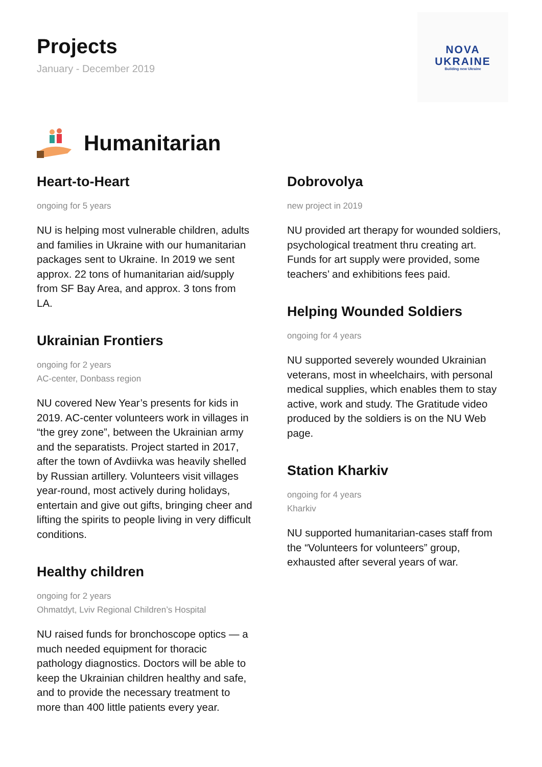Projects
January - December 2019
NOVA
UKRAINE
Building new Ukraine
Humanitarian
Heart-to-Heart
ongoing for 5 years
NU is helping most vulnerable children, adults and families in Ukraine with our humanitarian packages sent to Ukraine. In 2019 we sent approx. 22 tons of humanitarian aid/supply from SF Bay Area, and approx. 3 tons from LA.
Ukrainian Frontiers
ongoing for 2 years
AC-center, Donbass region
NU covered New Year’s presents for kids in 2019. AC-center volunteers work in villages in “the grey zone”, between the Ukrainian army and the separatists. Project started in 2017, after the town of Avdiivka was heavily shelled by Russian artillery. Volunteers visit villages year-round, most actively during holidays, entertain and give out gifts, bringing cheer and lifting the spirits to people living in very difficult conditions.
Healthy children
ongoing for 2 years
Ohmatdyt, Lviv Regional Children’s Hospital
NU raised funds for bronchoscope optics — a much needed equipment for thoracic pathology diagnostics. Doctors will be able to keep the Ukrainian children healthy and safe, and to provide the necessary treatment to more than 400 little patients every year.
Dobrovolya
new project in 2019
NU provided art therapy for wounded soldiers, psychological treatment thru creating art. Funds for art supply were provided, some teachers’ and exhibitions fees paid.
Helping Wounded Soldiers
ongoing for 4 years
NU supported severely wounded Ukrainian veterans, most in wheelchairs, with personal medical supplies, which enables them to stay active, work and study. The Gratitude video produced by the soldiers is on the NU Web page.
Station Kharkiv
ongoing for 4 years
Kharkiv
NU supported humanitarian-cases staff from the “Volunteers for volunteers” group, exhausted after several years of war.